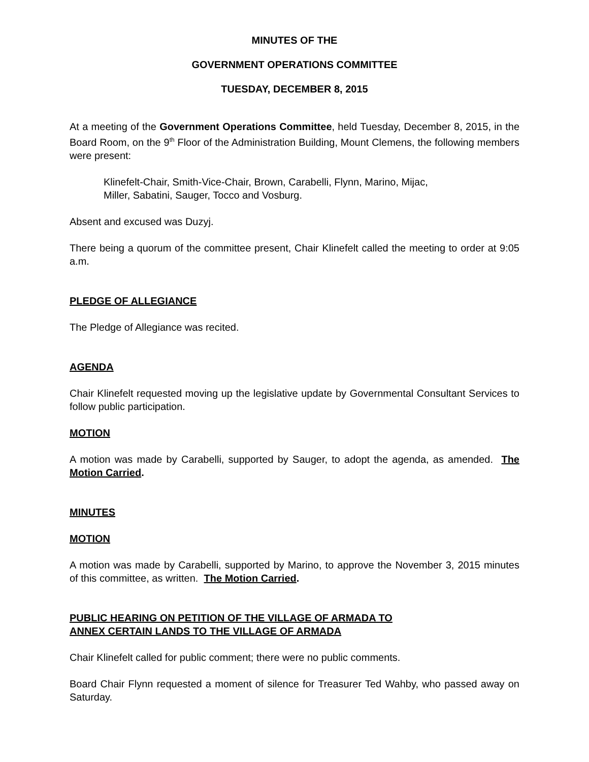MINUTES OF THE
GOVERNMENT OPERATIONS COMMITTEE
TUESDAY, DECEMBER 8, 2015
At a meeting of the Government Operations Committee, held Tuesday, December 8, 2015, in the Board Room, on the 9<sup>th</sup> Floor of the Administration Building, Mount Clemens, the following members were present:
Klinefelt-Chair, Smith-Vice-Chair, Brown, Carabelli, Flynn, Marino, Mijac,
Miller, Sabatini, Sauger, Tocco and Vosburg.
Absent and excused was Duzyj.
There being a quorum of the committee present, Chair Klinefelt called the meeting to order at 9:05 a.m.
PLEDGE OF ALLEGIANCE
The Pledge of Allegiance was recited.
AGENDA
Chair Klinefelt requested moving up the legislative update by Governmental Consultant Services to follow public participation.
MOTION
A motion was made by Carabelli, supported by Sauger, to adopt the agenda, as amended. The Motion Carried.
MINUTES
MOTION
A motion was made by Carabelli, supported by Marino, to approve the November 3, 2015 minutes of this committee, as written. The Motion Carried.
PUBLIC HEARING ON PETITION OF THE VILLAGE OF ARMADA TO
ANNEX CERTAIN LANDS TO THE VILLAGE OF ARMADA
Chair Klinefelt called for public comment; there were no public comments.
Board Chair Flynn requested a moment of silence for Treasurer Ted Wahby, who passed away on Saturday.